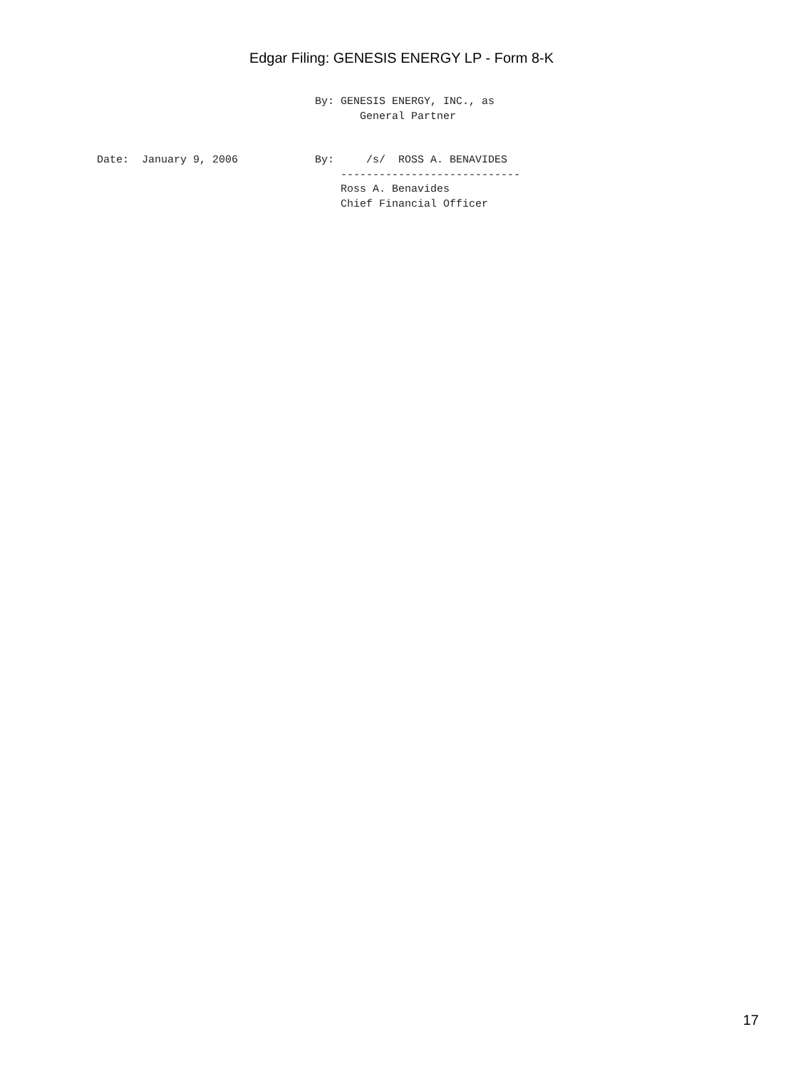Edgar Filing: GENESIS ENERGY LP - Form 8-K
                                  By: GENESIS ENERGY, INC., as
                                         General Partner


Date:  January 9, 2006            By:     /s/  ROSS A. BENAVIDES
                                      ----------------------------
                                      Ross A. Benavides
                                      Chief Financial Officer
17